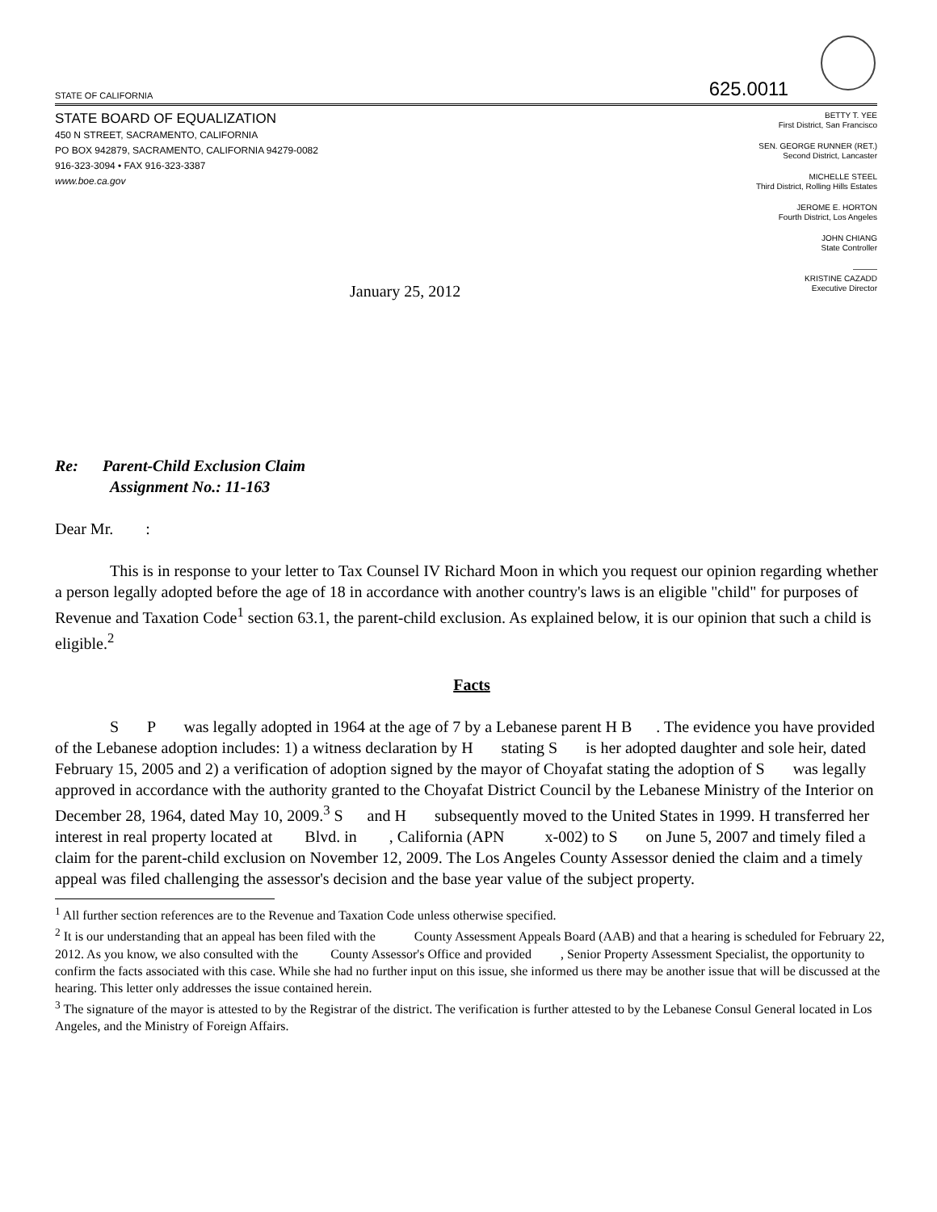STATE OF CALIFORNIA 625.0011
STATE BOARD OF EQUALIZATION
450 N STREET, SACRAMENTO, CALIFORNIA
PO BOX 942879, SACRAMENTO, CALIFORNIA 94279-0082
916-323-3094 • FAX 916-323-3387
www.boe.ca.gov
BETTY T. YEE
First District, San Francisco
SEN. GEORGE RUNNER (RET.)
Second District, Lancaster
MICHELLE STEEL
Third District, Rolling Hills Estates
JEROME E. HORTON
Fourth District, Los Angeles
JOHN CHIANG
State Controller
———
KRISTINE CAZADD
Executive Director
January 25, 2012
Re: Parent-Child Exclusion Claim
Assignment No.: 11-163
Dear Mr. :
This is in response to your letter to Tax Counsel IV Richard Moon in which you request our opinion regarding whether a person legally adopted before the age of 18 in accordance with another country's laws is an eligible "child" for purposes of Revenue and Taxation Code<sup>1</sup> section 63.1, the parent-child exclusion. As explained below, it is our opinion that such a child is eligible.<sup>2</sup>
Facts
S P was legally adopted in 1964 at the age of 7 by a Lebanese parent H B . The evidence you have provided of the Lebanese adoption includes: 1) a witness declaration by H stating S is her adopted daughter and sole heir, dated February 15, 2005 and 2) a verification of adoption signed by the mayor of Choyafat stating the adoption of S was legally approved in accordance with the authority granted to the Choyafat District Council by the Lebanese Ministry of the Interior on December 28, 1964, dated May 10, 2009.<sup>3</sup> S and H subsequently moved to the United States in 1999. H transferred her interest in real property located at Blvd. in , California (APN x-002) to S on June 5, 2007 and timely filed a claim for the parent-child exclusion on November 12, 2009. The Los Angeles County Assessor denied the claim and a timely appeal was filed challenging the assessor's decision and the base year value of the subject property.
<sup>1</sup> All further section references are to the Revenue and Taxation Code unless otherwise specified.
<sup>2</sup> It is our understanding that an appeal has been filed with the County Assessment Appeals Board (AAB) and that a hearing is scheduled for February 22, 2012. As you know, we also consulted with the County Assessor's Office and provided , Senior Property Assessment Specialist, the opportunity to confirm the facts associated with this case. While she had no further input on this issue, she informed us there may be another issue that will be discussed at the hearing. This letter only addresses the issue contained herein.
<sup>3</sup> The signature of the mayor is attested to by the Registrar of the district. The verification is further attested to by the Lebanese Consul General located in Los Angeles, and the Ministry of Foreign Affairs.